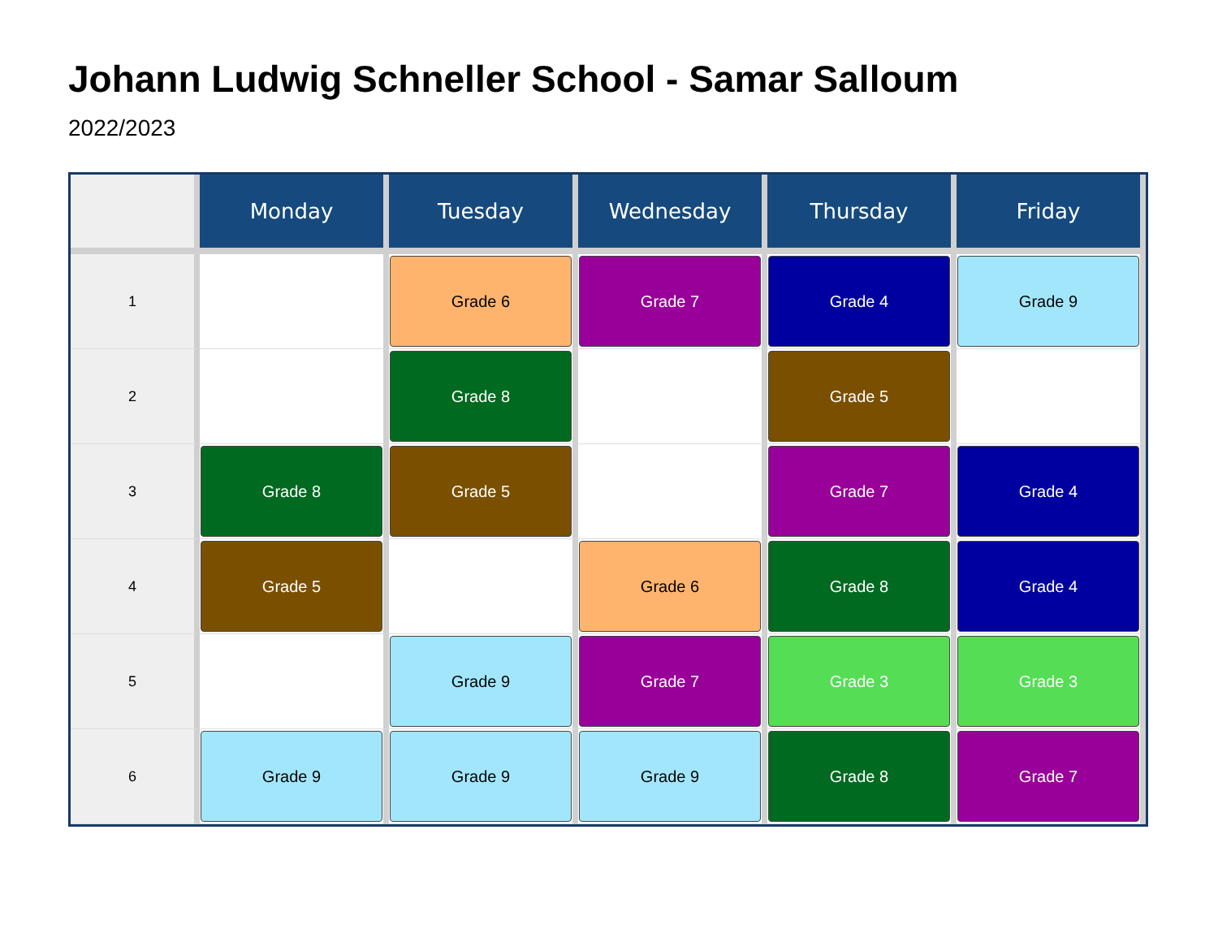Johann Ludwig Schneller School - Samar Salloum
2022/2023
| | Monday | Tuesday | Wednesday | Thursday | Friday |
| --- | --- | --- | --- | --- | --- |
| 1 | | Grade 6 | Grade 7 | Grade 4 | Grade 9 |
| 2 | | Grade 8 | | Grade 5 | |
| 3 | Grade 8 | Grade 5 | | Grade 7 | Grade 4 |
| 4 | Grade 5 | | Grade 6 | Grade 8 | Grade 4 |
| 5 | | Grade 9 | Grade 7 | Grade 3 | Grade 3 |
| 6 | Grade 9 | Grade 9 | Grade 9 | Grade 8 | Grade 7 |